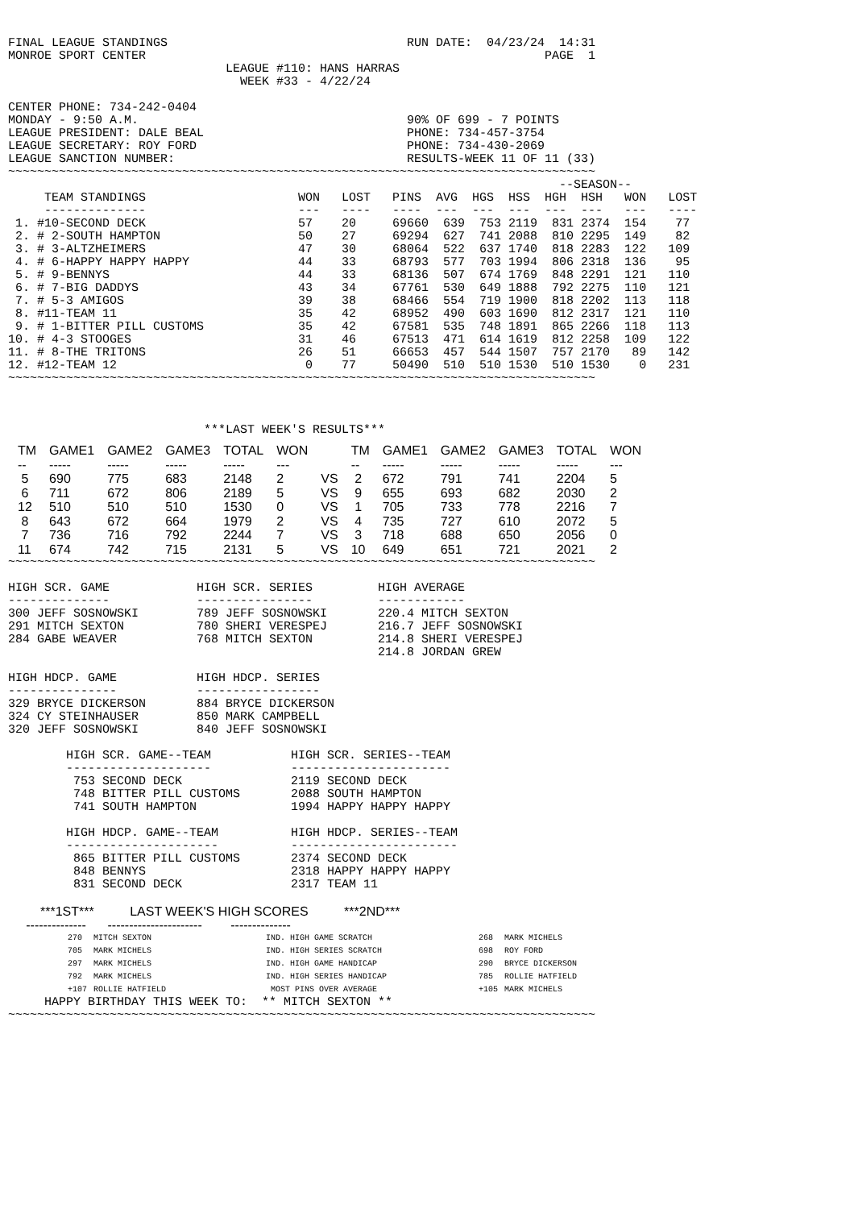FINAL LEAGUE STANDINGS                                 RUN DATE:  04/23/24  14:31
MONROE SPORT CENTER                                                       PAGE  1
                              LEAGUE #110: HANS HARRAS
                                WEEK #33 - 4/22/24

CENTER PHONE: 734-242-0404
MONDAY - 9:50 A.M.                                     90% OF 699 - 7 POINTS
LEAGUE PRESIDENT: DALE BEAL                            PHONE: 734-457-3754
LEAGUE SECRETARY: ROY FORD                             PHONE: 734-430-2069
LEAGUE SANCTION NUMBER:                                RESULTS-WEEK 11 OF 11 (33)
~~~~~~~~~~~~~~~~~~~~~~~~~~~~~~~~~~~~~~~~~~~~~~~~~~~~~~~~~~~~~~~~~~~~~~~~~~~~~~~~~
                                                                            --SEASON--
     TEAM STANDINGS                     WON   LOST   PINS  AVG  HGS  HSS  HGH  HSH   WON   LOST
     --------------                     ---   ----   ----  ---  ---  ---  ---  ---   ---   ----
 1. #10-SECOND DECK                     57    20     69660  639  753 2119  831 2374  154    77
 2. # 2-SOUTH HAMPTON                   50    27     69294  627  741 2088  810 2295  149    82
 3. # 3-ALTZHEIMERS                     47    30     68064  522  637 1740  818 2283  122   109
 4. # 6-HAPPY HAPPY HAPPY               44    33     68793  577  703 1994  806 2318  136    95
 5. # 9-BENNYS                          44    33     68136  507  674 1769  848 2291  121   110
 6. # 7-BIG DADDYS                      43    34     67761  530  649 1888  792 2275  110   121
 7. # 5-3 AMIGOS                        39    38     68466  554  719 1900  818 2202  113   118
 8. #11-TEAM 11                         35    42     68952  490  603 1690  812 2317  121   110
 9. # 1-BITTER PILL CUSTOMS             35    42     67581  535  748 1891  865 2266  118   113
10. # 4-3 STOOGES                       31    46     67513  471  614 1619  812 2258  109   122
11. # 8-THE TRITONS                     26    51     66653  457  544 1507  757 2170   89   142
12. #12-TEAM 12                          0    77     50490  510  510 1530  510 1530    0   231
~~~~~~~~~~~~~~~~~~~~~~~~~~~~~~~~~~~~~~~~~~~~~~~~~~~~~~~~~~~~~~~~~~~~~~~~~~~~~~~~~



                           ***LAST WEEK'S RESULTS***
| TM | GAME1 | GAME2 | GAME3 | TOTAL | WON | | TM | GAME1 | GAME2 | GAME3 | TOTAL | WON |
| --- | --- | --- | --- | --- | --- | --- | --- | --- | --- | --- | --- | --- |
| -- | ----- | ----- | ----- | ----- | --- | | -- | ----- | ----- | ----- | ----- | --- |
| 5 | 690 | 775 | 683 | 2148 | 2 | VS | 2 | 672 | 791 | 741 | 2204 | 5 |
| 6 | 711 | 672 | 806 | 2189 | 5 | VS | 9 | 655 | 693 | 682 | 2030 | 2 |
| 12 | 510 | 510 | 510 | 1530 | 0 | VS | 1 | 705 | 733 | 778 | 2216 | 7 |
| 8 | 643 | 672 | 664 | 1979 | 2 | VS | 4 | 735 | 727 | 610 | 2072 | 5 |
| 7 | 736 | 716 | 792 | 2244 | 7 | VS | 3 | 718 | 688 | 650 | 2056 | 0 |
| 11 | 674 | 742 | 715 | 2131 | 5 | VS | 10 | 649 | 651 | 721 | 2021 | 2 |
~~~~~~~~~~~~~~~~~~~~~~~~~~~~~~~~~~~~~~~~~~~~~~~~~~~~~~~~~~~~~~~~~~~~~~~~~~~~~~~~~

HIGH SCR. GAME            HIGH SCR. SERIES         HIGH AVERAGE
--------------            ----------------         ------------
300 JEFF SOSNOWSKI        789 JEFF SOSNOWSKI       220.4 MITCH SEXTON
291 MITCH SEXTON          780 SHERI VERESPEJ       216.7 JEFF SOSNOWSKI
284 GABE WEAVER           768 MITCH SEXTON         214.8 SHERI VERESPEJ
                                                   214.8 JORDAN GREW

HIGH HDCP. GAME           HIGH HDCP. SERIES
---------------           -----------------
329 BRYCE DICKERSON       884 BRYCE DICKERSON
324 CY STEINHAUSER        850 MARK CAMPBELL
320 JEFF SOSNOWSKI        840 JEFF SOSNOWSKI

        HIGH SCR. GAME--TEAM           HIGH SCR. SERIES--TEAM
        --------------------           ----------------------
         753 SECOND DECK               2119 SECOND DECK
         748 BITTER PILL CUSTOMS       2088 SOUTH HAMPTON
         741 SOUTH HAMPTON             1994 HAPPY HAPPY HAPPY

        HIGH HDCP. GAME--TEAM          HIGH HDCP. SERIES--TEAM
        ---------------------          -----------------------
         865 BITTER PILL CUSTOMS       2374 SECOND DECK
         848 BENNYS                    2318 HAPPY HAPPY HAPPY
         831 SECOND DECK               2317 TEAM 11
         ***1ST***          LAST WEEK'S HIGH SCORES          ***2ND***
     --------------      ----------------------        --------------
| 270 | MITCH SEXTON | IND. HIGH GAME SCRATCH | 268 | MARK MICHELS |
| 705 | MARK MICHELS | IND. HIGH SERIES SCRATCH | 698 | ROY FORD |
| 297 | MARK MICHELS | IND. HIGH GAME HANDICAP | 290 | BRYCE DICKERSON |
| 792 | MARK MICHELS | IND. HIGH SERIES HANDICAP | 785 | ROLLIE HATFIELD |
| +107 | ROLLIE HATFIELD | MOST PINS OVER AVERAGE | +105 | MARK MICHELS |
     HAPPY BIRTHDAY THIS WEEK TO:  ** MITCH SEXTON **
~~~~~~~~~~~~~~~~~~~~~~~~~~~~~~~~~~~~~~~~~~~~~~~~~~~~~~~~~~~~~~~~~~~~~~~~~~~~~~~~~